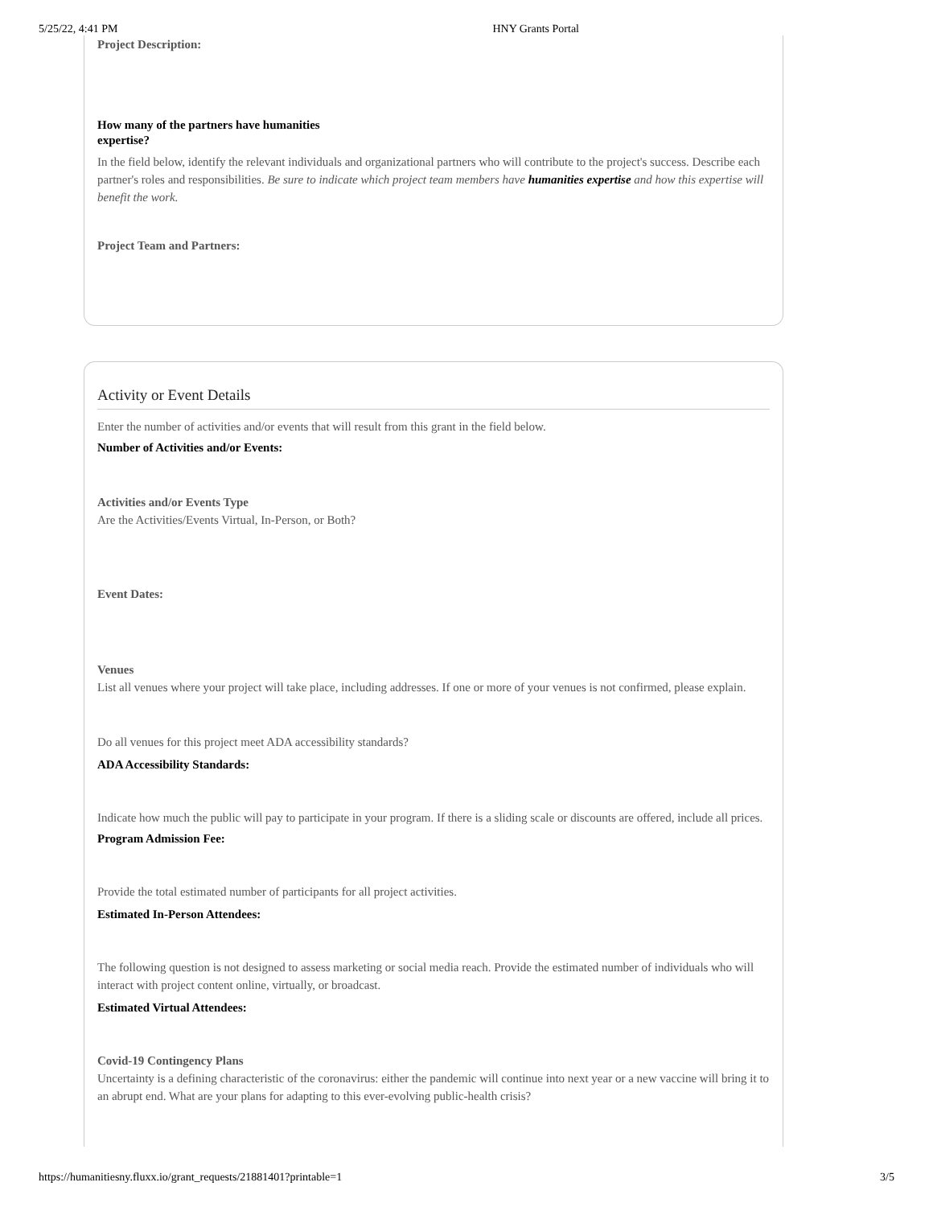5/25/22, 4:41 PM HNY Grants Portal
Project Description:
How many of the partners have humanities expertise?
In the field below, identify the relevant individuals and organizational partners who will contribute to the project's success. Describe each partner's roles and responsibilities. Be sure to indicate which project team members have humanities expertise and how this expertise will benefit the work.
Project Team and Partners:
Activity or Event Details
Enter the number of activities and/or events that will result from this grant in the field below.
Number of Activities and/or Events:
Activities and/or Events Type
Are the Activities/Events Virtual, In-Person, or Both?
Event Dates:
Venues
List all venues where your project will take place, including addresses. If one or more of your venues is not confirmed, please explain.
Do all venues for this project meet ADA accessibility standards?
ADA Accessibility Standards:
Indicate how much the public will pay to participate in your program. If there is a sliding scale or discounts are offered, include all prices.
Program Admission Fee:
Provide the total estimated number of participants for all project activities.
Estimated In-Person Attendees:
The following question is not designed to assess marketing or social media reach. Provide the estimated number of individuals who will interact with project content online, virtually, or broadcast.
Estimated Virtual Attendees:
Covid-19 Contingency Plans
Uncertainty is a defining characteristic of the coronavirus: either the pandemic will continue into next year or a new vaccine will bring it to an abrupt end. What are your plans for adapting to this ever-evolving public-health crisis?
https://humanitiesny.fluxx.io/grant_requests/21881401?printable=1 3/5